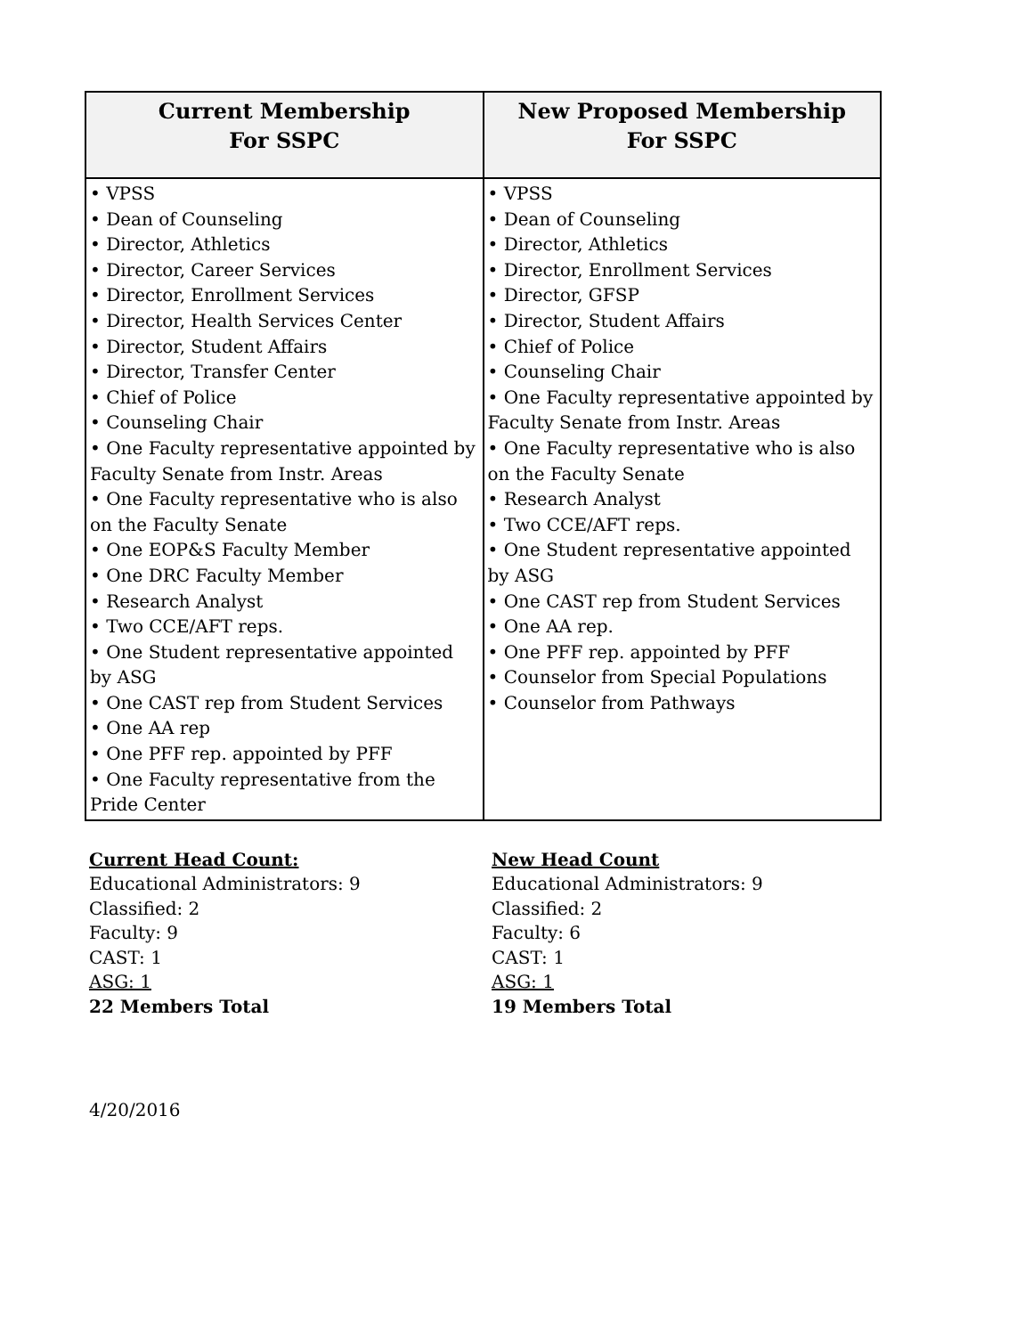| Current Membership For SSPC | New Proposed Membership For SSPC |
| --- | --- |
| • VPSS • Dean of Counseling • Director, Athletics • Director, Career Services • Director, Enrollment Services • Director, Health Services Center • Director, Student Affairs • Director, Transfer Center • Chief of Police • Counseling Chair • One Faculty representative appointed by Faculty Senate from Instr. Areas • One Faculty representative who is also on the Faculty Senate • One EOP&S Faculty Member • One DRC Faculty Member • Research Analyst • Two CCE/AFT reps. • One Student representative appointed by ASG • One CAST rep from Student Services • One AA rep • One PFF rep. appointed by PFF • One Faculty representative from the Pride Center | • VPSS • Dean of Counseling • Director, Athletics • Director, Enrollment Services • Director, GFSP • Director, Student Affairs • Chief of Police • Counseling Chair • One Faculty representative appointed by Faculty Senate from Instr. Areas • One Faculty representative who is also on the Faculty Senate • Research Analyst • Two CCE/AFT reps. • One Student representative appointed by ASG • One CAST rep from Student Services • One AA rep. • One PFF rep. appointed by PFF • Counselor from Special Populations • Counselor from Pathways |
Current Head Count:
Educational Administrators: 9
Classified: 2
Faculty: 9
CAST: 1
ASG: 1
22 Members Total
New Head Count
Educational Administrators: 9
Classified: 2
Faculty: 6
CAST: 1
ASG: 1
19 Members Total
4/20/2016